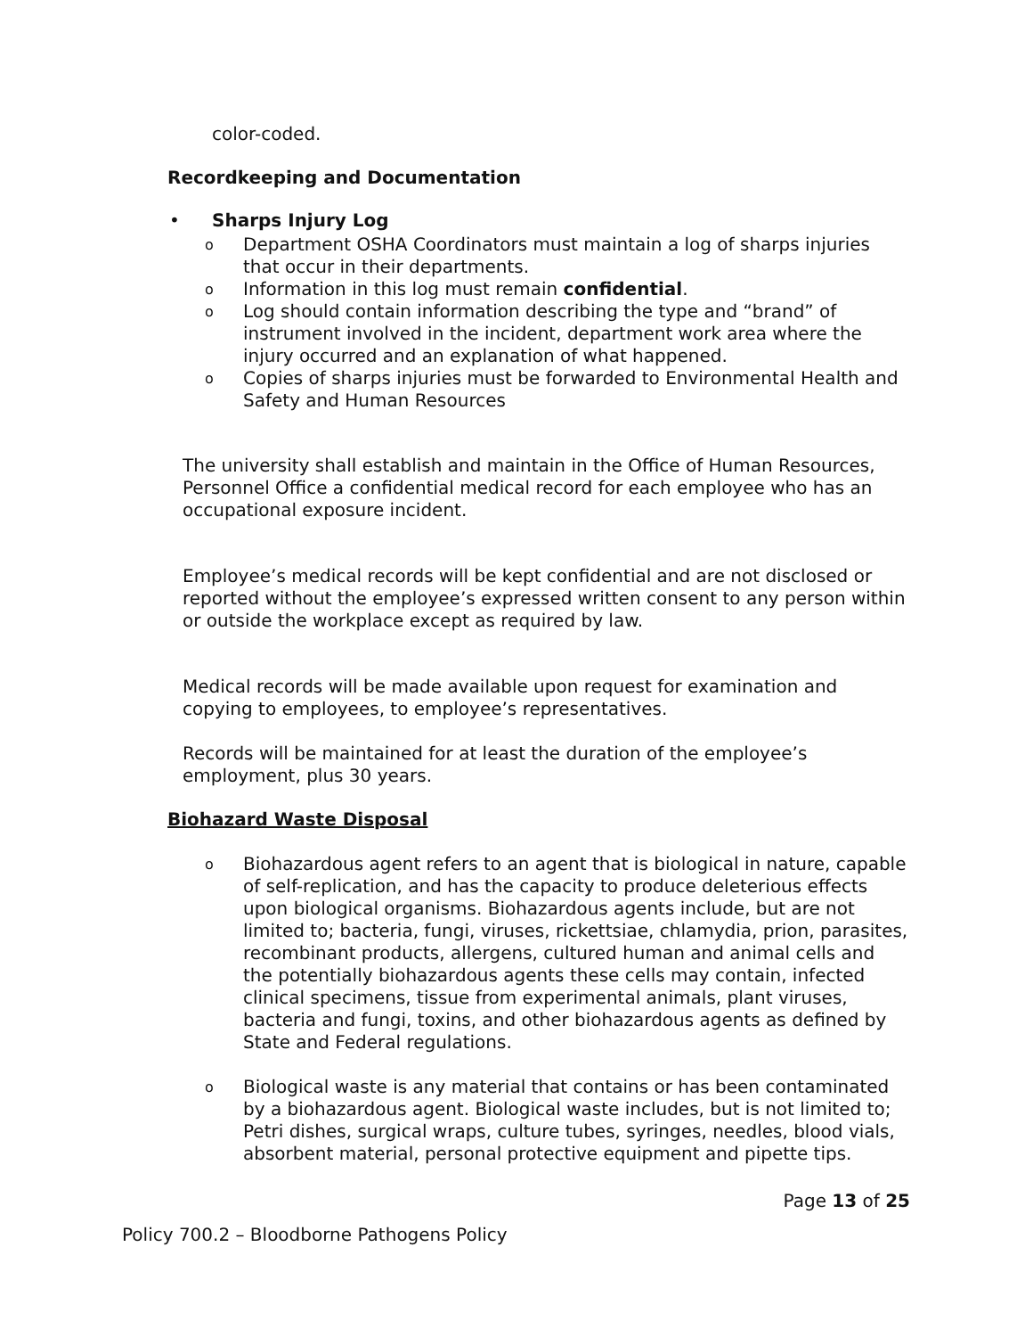color-coded.
Recordkeeping and Documentation
• Sharps Injury Log
o Department OSHA Coordinators must maintain a log of sharps injuries that occur in their departments.
o Information in this log must remain confidential.
o Log should contain information describing the type and “brand” of instrument involved in the incident, department work area where the injury occurred and an explanation of what happened.
o Copies of sharps injuries must be forwarded to Environmental Health and Safety and Human Resources
The university shall establish and maintain in the Office of Human Resources, Personnel Office a confidential medical record for each employee who has an occupational exposure incident.
Employee’s medical records will be kept confidential and are not disclosed or reported without the employee’s expressed written consent to any person within or outside the workplace except as required by law.
Medical records will be made available upon request for examination and copying to employees, to employee’s representatives.
Records will be maintained for at least the duration of the employee’s employment, plus 30 years.
Biohazard Waste Disposal
o Biohazardous agent refers to an agent that is biological in nature, capable of self-replication, and has the capacity to produce deleterious effects upon biological organisms. Biohazardous agents include, but are not limited to; bacteria, fungi, viruses, rickettsiae, chlamydia, prion, parasites, recombinant products, allergens, cultured human and animal cells and the potentially biohazardous agents these cells may contain, infected clinical specimens, tissue from experimental animals, plant viruses, bacteria and fungi, toxins, and other biohazardous agents as defined by State and Federal regulations.
o Biological waste is any material that contains or has been contaminated by a biohazardous agent. Biological waste includes, but is not limited to; Petri dishes, surgical wraps, culture tubes, syringes, needles, blood vials, absorbent material, personal protective equipment and pipette tips.
Page 13 of 25
Policy 700.2 – Bloodborne Pathogens Policy